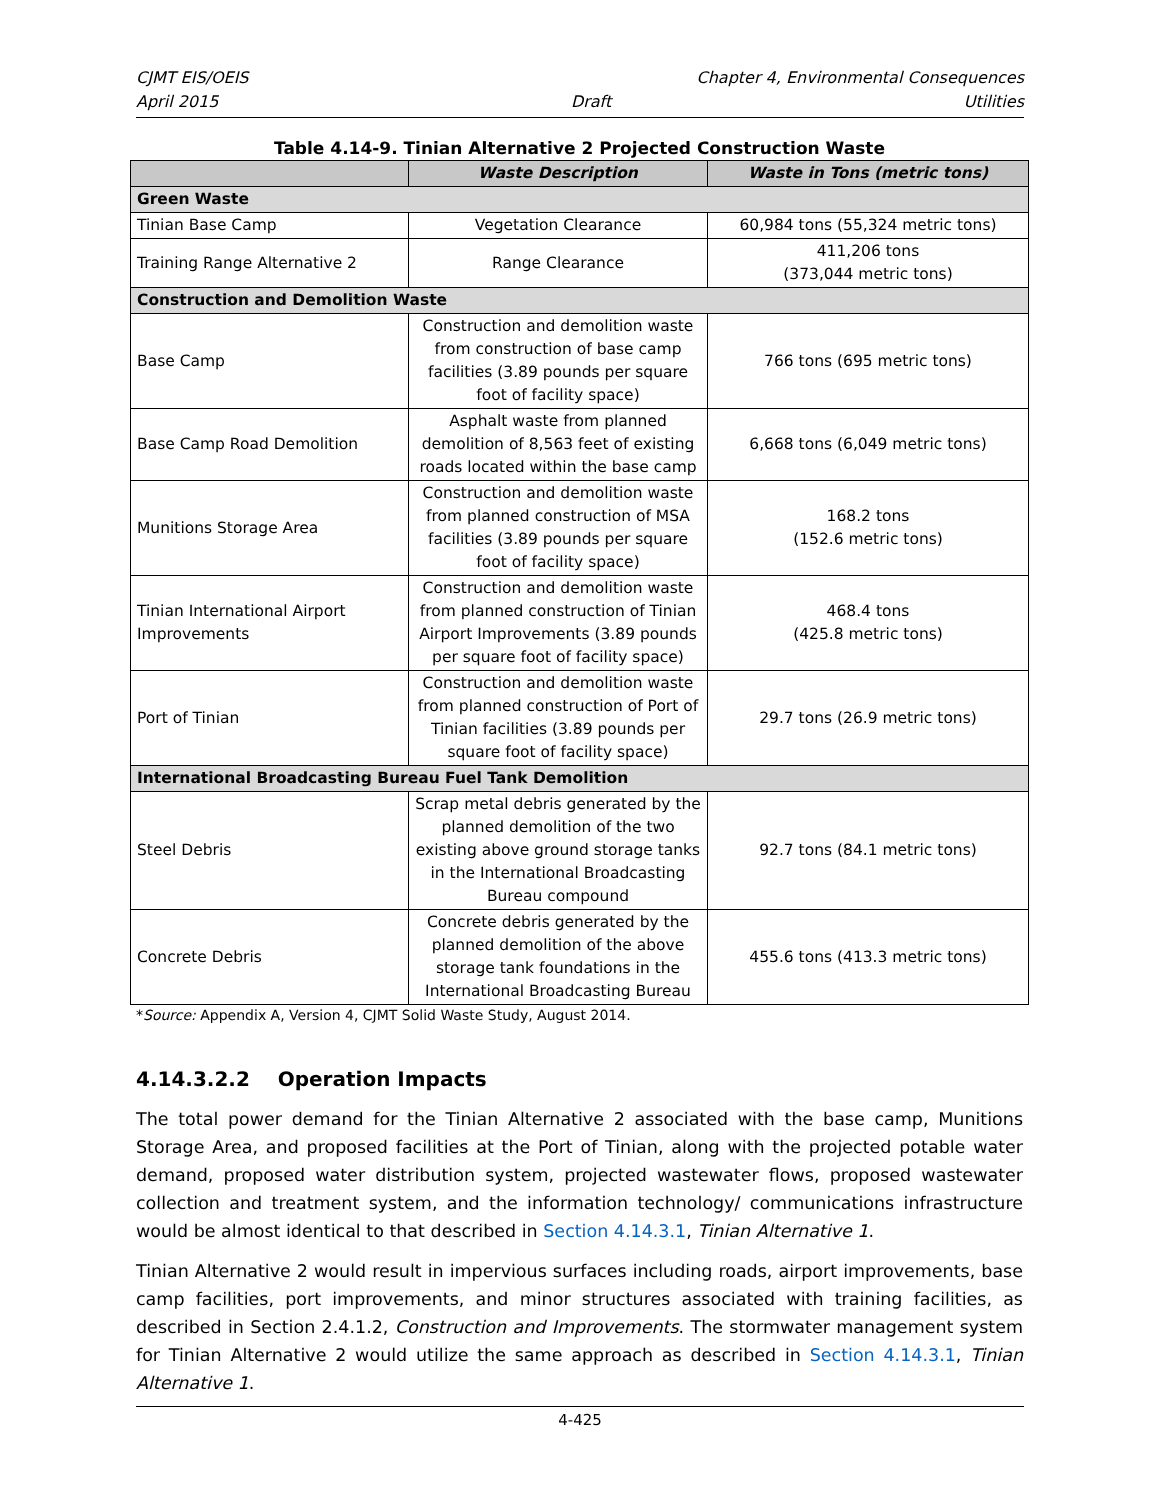CJMT EIS/OEIS Chapter 4, Environmental Consequences
April 2015 Draft Utilities
Table 4.14-9. Tinian Alternative 2 Projected Construction Waste
| | Waste Description | Waste in Tons (metric tons) |
| --- | --- | --- |
| Green Waste | | |
| Tinian Base Camp | Vegetation Clearance | 60,984 tons (55,324 metric tons) |
| Training Range Alternative 2 | Range Clearance | 411,206 tons (373,044 metric tons) |
| Construction and Demolition Waste | | |
| Base Camp | Construction and demolition waste from construction of base camp facilities (3.89 pounds per square foot of facility space) | 766 tons (695 metric tons) |
| Base Camp Road Demolition | Asphalt waste from planned demolition of 8,563 feet of existing roads located within the base camp | 6,668 tons (6,049 metric tons) |
| Munitions Storage Area | Construction and demolition waste from planned construction of MSA facilities (3.89 pounds per square foot of facility space) | 168.2 tons (152.6 metric tons) |
| Tinian International Airport Improvements | Construction and demolition waste from planned construction of Tinian Airport Improvements (3.89 pounds per square foot of facility space) | 468.4 tons (425.8 metric tons) |
| Port of Tinian | Construction and demolition waste from planned construction of Port of Tinian facilities (3.89 pounds per square foot of facility space) | 29.7 tons (26.9 metric tons) |
| International Broadcasting Bureau Fuel Tank Demolition | | |
| Steel Debris | Scrap metal debris generated by the planned demolition of the two existing above ground storage tanks in the International Broadcasting Bureau compound | 92.7 tons (84.1 metric tons) |
| Concrete Debris | Concrete debris generated by the planned demolition of the above storage tank foundations in the International Broadcasting Bureau | 455.6 tons (413.3 metric tons) |
*Source: Appendix A, Version 4, CJMT Solid Waste Study, August 2014.
4.14.3.2.2 Operation Impacts
The total power demand for the Tinian Alternative 2 associated with the base camp, Munitions Storage Area, and proposed facilities at the Port of Tinian, along with the projected potable water demand, proposed water distribution system, projected wastewater flows, proposed wastewater collection and treatment system, and the information technology/ communications infrastructure would be almost identical to that described in Section 4.14.3.1, Tinian Alternative 1.
Tinian Alternative 2 would result in impervious surfaces including roads, airport improvements, base camp facilities, port improvements, and minor structures associated with training facilities, as described in Section 2.4.1.2, Construction and Improvements. The stormwater management system for Tinian Alternative 2 would utilize the same approach as described in Section 4.14.3.1, Tinian Alternative 1.
4-425